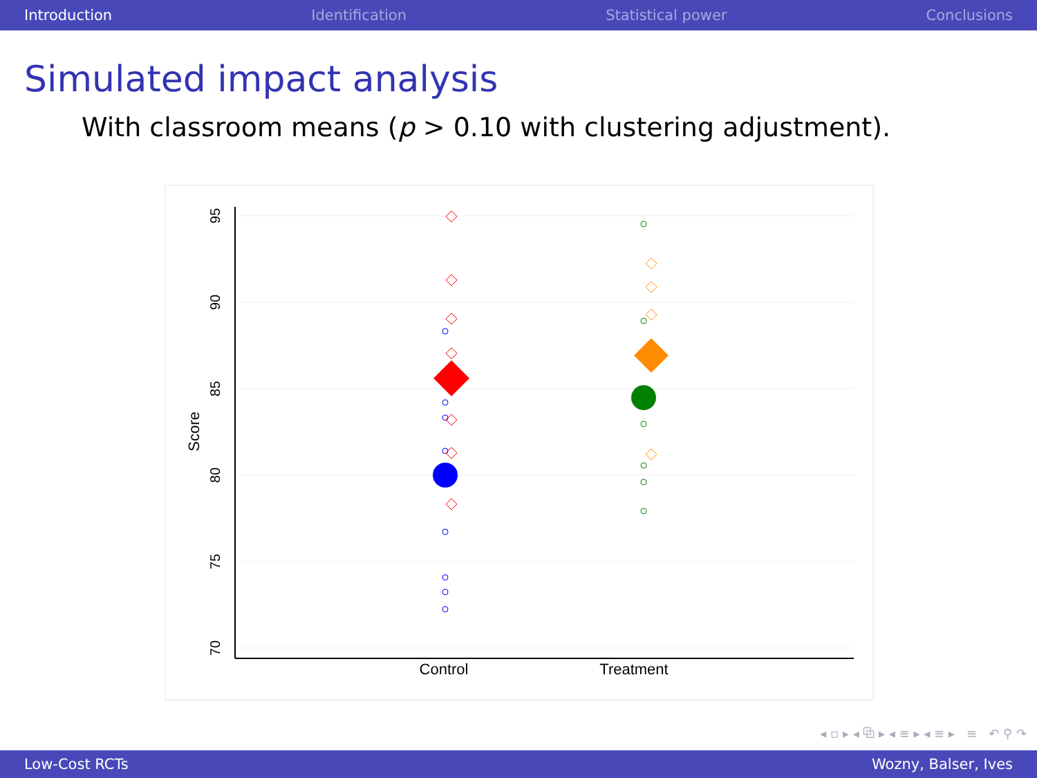Introduction Identification Statistical power Conclusions
Simulated impact analysis
With classroom means (p > 0.10 with clustering adjustment).
95
90
85
80
75
70
Score
Control
Treatment
◂ ▫ ▸ ◂ ⧉ ▸ ◂ ≡ ▸ ◂ ≡ ▸ ≡ ↶ ⚲ ↷
Low-Cost RCTs Wozny, Balser, Ives